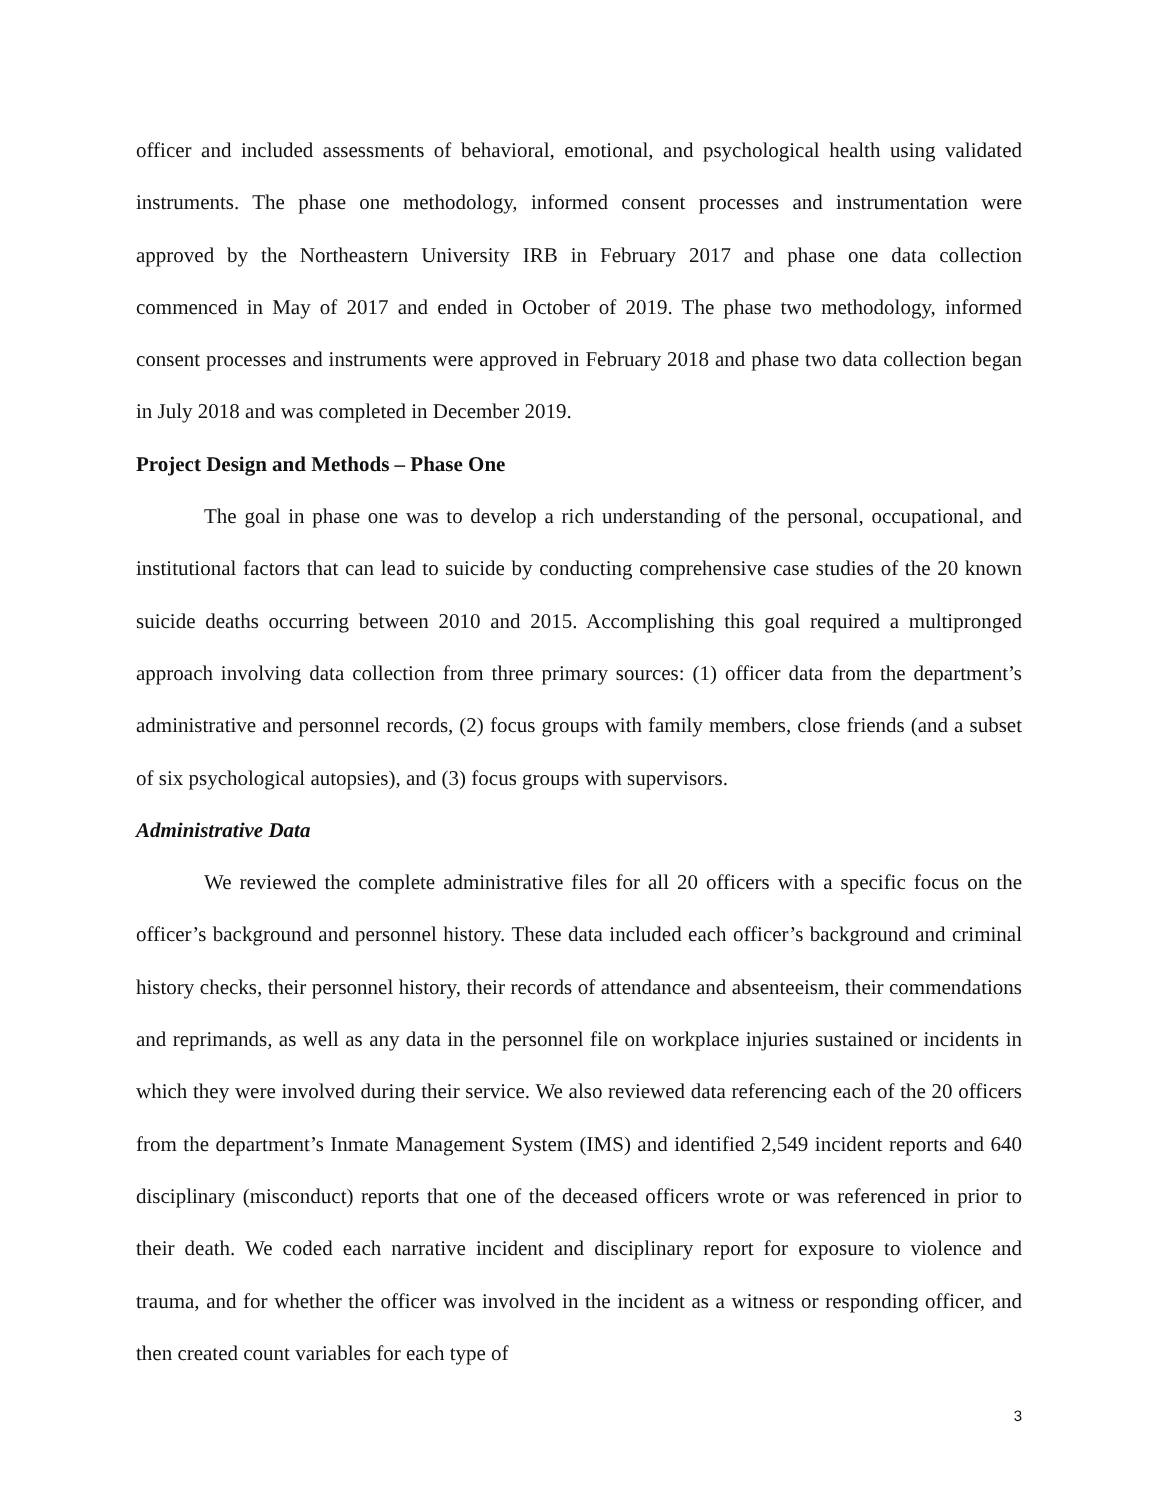officer and included assessments of behavioral, emotional, and psychological health using validated instruments. The phase one methodology, informed consent processes and instrumentation were approved by the Northeastern University IRB in February 2017 and phase one data collection commenced in May of 2017 and ended in October of 2019. The phase two methodology, informed consent processes and instruments were approved in February 2018 and phase two data collection began in July 2018 and was completed in December 2019.
Project Design and Methods – Phase One
The goal in phase one was to develop a rich understanding of the personal, occupational, and institutional factors that can lead to suicide by conducting comprehensive case studies of the 20 known suicide deaths occurring between 2010 and 2015. Accomplishing this goal required a multipronged approach involving data collection from three primary sources: (1) officer data from the department’s administrative and personnel records, (2) focus groups with family members, close friends (and a subset of six psychological autopsies), and (3) focus groups with supervisors.
Administrative Data
We reviewed the complete administrative files for all 20 officers with a specific focus on the officer’s background and personnel history. These data included each officer’s background and criminal history checks, their personnel history, their records of attendance and absenteeism, their commendations and reprimands, as well as any data in the personnel file on workplace injuries sustained or incidents in which they were involved during their service. We also reviewed data referencing each of the 20 officers from the department’s Inmate Management System (IMS) and identified 2,549 incident reports and 640 disciplinary (misconduct) reports that one of the deceased officers wrote or was referenced in prior to their death. We coded each narrative incident and disciplinary report for exposure to violence and trauma, and for whether the officer was involved in the incident as a witness or responding officer, and then created count variables for each type of
3